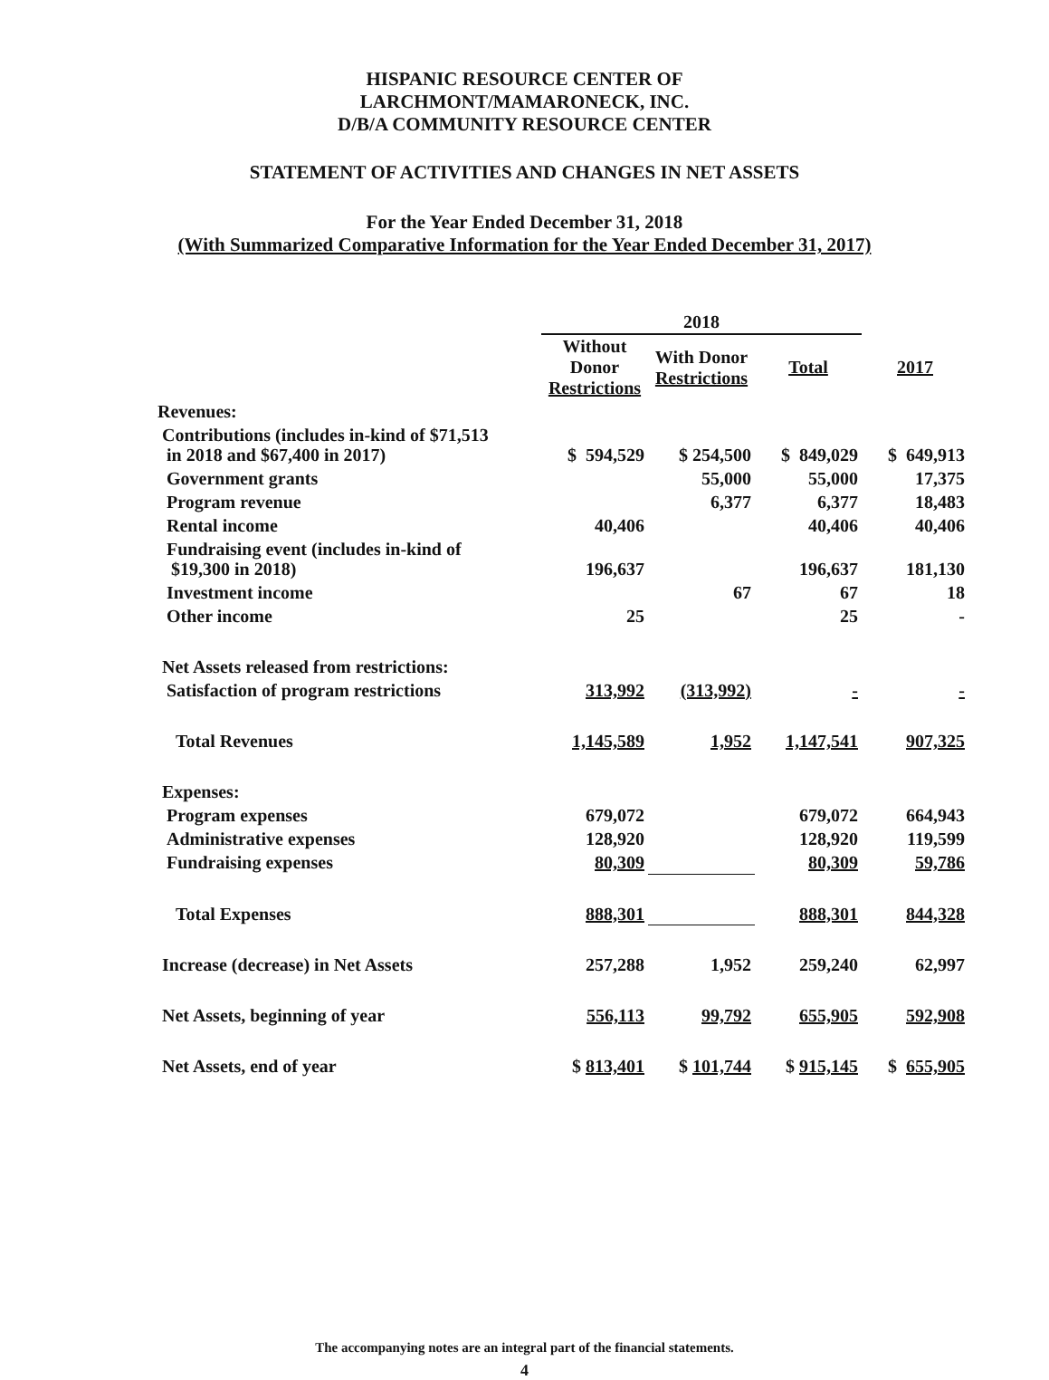HISPANIC RESOURCE CENTER OF
LARCHMONT/MAMARONECK, INC.
D/B/A COMMUNITY RESOURCE CENTER
STATEMENT OF ACTIVITIES AND CHANGES IN NET ASSETS
For the Year Ended December 31, 2018
(With Summarized Comparative Information for the Year Ended December 31, 2017)
| | 2018 | | | |
| --- | --- | --- | --- | --- |
| | Without Donor Restrictions | With Donor Restrictions | Total | 2017 |
| Revenues: | | | | |
| Contributions (includes in-kind of $71,513 in 2018 and $67,400 in 2017) | $ 594,529 | $ 254,500 | $ 849,029 | $ 649,913 |
| Government grants | | 55,000 | 55,000 | 17,375 |
| Program revenue | | 6,377 | 6,377 | 18,483 |
| Rental income | 40,406 | | 40,406 | 40,406 |
| Fundraising event (includes in-kind of $19,300 in 2018) | 196,637 | | 196,637 | 181,130 |
| Investment income | | 67 | 67 | 18 |
| Other income | 25 | | 25 | - |
| Net Assets released from restrictions: | | | | |
| Satisfaction of program restrictions | 313,992 | (313,992) | - | - |
| Total Revenues | 1,145,589 | 1,952 | 1,147,541 | 907,325 |
| Expenses: | | | | |
| Program expenses | 679,072 | | 679,072 | 664,943 |
| Administrative expenses | 128,920 | | 128,920 | 119,599 |
| Fundraising expenses | 80,309 | | 80,309 | 59,786 |
| Total Expenses | 888,301 | | 888,301 | 844,328 |
| Increase (decrease) in Net Assets | 257,288 | 1,952 | 259,240 | 62,997 |
| Net Assets, beginning of year | 556,113 | 99,792 | 655,905 | 592,908 |
| Net Assets, end of year | $ 813,401 | $ 101,744 | $ 915,145 | $ 655,905 |
The accompanying notes are an integral part of the financial statements.
4